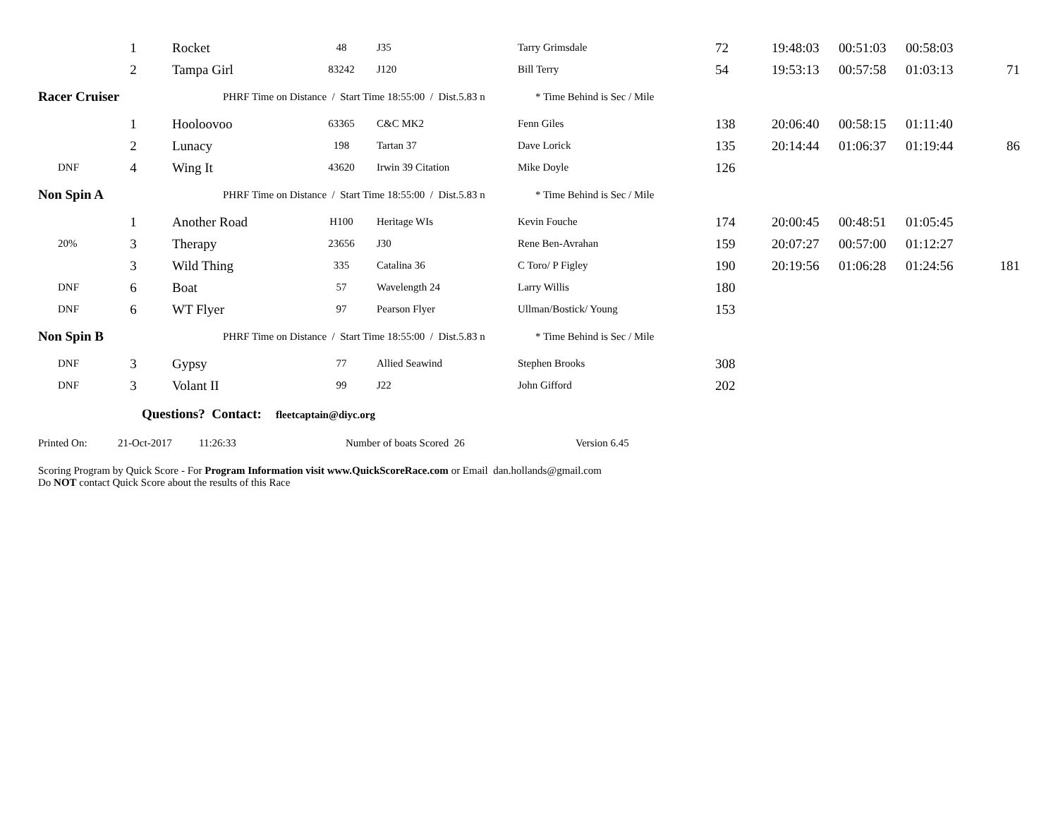| | 1 | Rocket | 48 | J35 | Tarry Grimsdale | 72 | 19:48:03 | 00:51:03 | 00:58:03 | |
| | 2 | Tampa Girl | 83242 | J120 | Bill Terry | 54 | 19:53:13 | 00:57:58 | 01:03:13 | 71 |
| Racer Cruiser | | PHRF Time on Distance / Start Time 18:55:00 / Dist.5.83 n * Time Behind is Sec / Mile | | | | | | | | |
| | 1 | Hooloovoo | 63365 | C&C MK2 | Fenn Giles | 138 | 20:06:40 | 00:58:15 | 01:11:40 | |
| | 2 | Lunacy | 198 | Tartan 37 | Dave Lorick | 135 | 20:14:44 | 01:06:37 | 01:19:44 | 86 |
| DNF | 4 | Wing It | 43620 | Irwin 39 Citation | Mike Doyle | 126 | | | | |
| Non Spin A | | PHRF Time on Distance / Start Time 18:55:00 / Dist.5.83 n * Time Behind is Sec / Mile | | | | | | | | |
| | 1 | Another Road | H100 | Heritage WIs | Kevin Fouche | 174 | 20:00:45 | 00:48:51 | 01:05:45 | |
| 20% | 3 | Therapy | 23656 | J30 | Rene Ben-Avrahan | 159 | 20:07:27 | 00:57:00 | 01:12:27 | |
| | 3 | Wild Thing | 335 | Catalina 36 | C Toro/ P Figley | 190 | 20:19:56 | 01:06:28 | 01:24:56 | 181 |
| DNF | 6 | Boat | 57 | Wavelength 24 | Larry Willis | 180 | | | | |
| DNF | 6 | WT Flyer | 97 | Pearson Flyer | Ullman/Bostick/ Young | 153 | | | | |
| Non Spin B | | PHRF Time on Distance / Start Time 18:55:00 / Dist.5.83 n * Time Behind is Sec / Mile | | | | | | | | |
| DNF | 3 | Gypsy | 77 | Allied Seawind | Stephen Brooks | 308 | | | | |
| DNF | 3 | Volant II | 99 | J22 | John Gifford | 202 | | | | |
Questions? Contact: fleetcaptain@diyc.org
Printed On: 21-Oct-2017 11:26:33 Number of boats Scored 26 Version 6.45
Scoring Program by Quick Score - For Program Information visit www.QuickScoreRace.com or Email dan.hollands@gmail.com
Do NOT contact Quick Score about the results of this Race